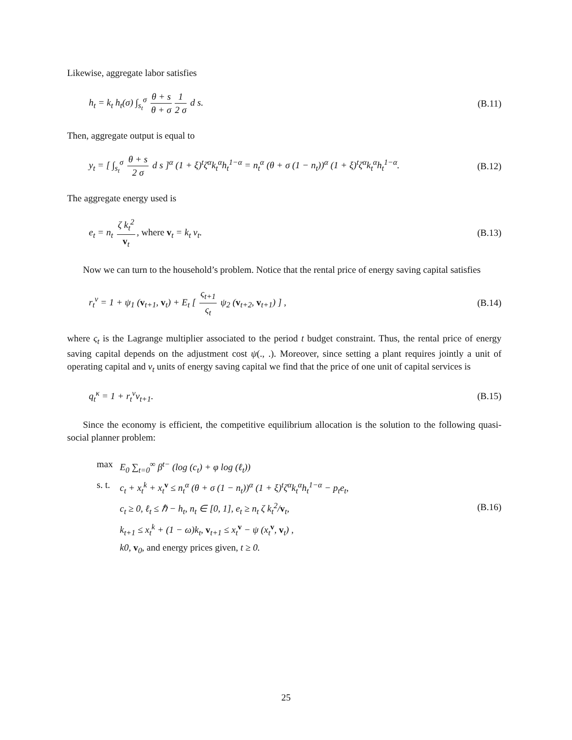Likewise, aggregate labor satisfies
h<sub>t</sub> = k<sub>t</sub> h<sub>t</sub>(σ) ∫<sub>s<sub>t</sub></sub><sup>σ</sup> θ + s θ + σ 1 2 σ d s.
(B.11)
Then, aggregate output is equal to
y<sub>t</sub> = [ ∫<sub>s<sub>t</sub></sub><sup>σ</sup> θ + s 2 σ d s ]<sup>α</sup> (1 + ξ)<sup>t</sup>ζ<sup>α</sup>k<sub>t</sub><sup>α</sup>h<sub>t</sub><sup>1−α</sup> = n<sub>t</sub><sup>α</sup> (θ + σ (1 − n<sub>t</sub>))<sup>α</sup> (1 + ξ)<sup>t</sup>ζ<sup>α</sup>k<sub>t</sub><sup>α</sup>h<sub>t</sub><sup>1−α</sup>.
(B.12)
The aggregate energy used is
e<sub>t</sub> = n<sub>t</sub> ζ k<sub>t</sub><sup>2</sup> v<sub>t</sub>, where v<sub>t</sub> = k<sub>t</sub> v<sub>t</sub>.
(B.13)
Now we can turn to the household’s problem. Notice that the rental price of energy saving capital satisfies
r<sub>t</sub><sup>v</sup> = 1 + ψ<sub>1</sub> (v<sub>t+1</sub>, v<sub>t</sub>) + E<sub>t</sub> [ ς<sub>t+1</sub> ς<sub>t</sub> ψ<sub>2</sub> (v<sub>t+2</sub>, v<sub>t+1</sub>) ] ,
(B.14)
where ς<sub>t</sub> is the Lagrange multiplier associated to the period t budget constraint. Thus, the rental price of energy saving capital depends on the adjustment cost ψ(., .). Moreover, since setting a plant requires jointly a unit of operating capital and v<sub>t</sub> units of energy saving capital we find that the price of one unit of capital services is
q<sub>t</sub><sup>κ</sup> = 1 + r<sub>t</sub><sup>v</sup>v<sub>t+1</sub>. (B.15)
Since the economy is efficient, the competitive equilibrium allocation is the solution to the following quasi-social planner problem:
| max | E<sub>0</sub> ∑<sub>t=0</sub><sup>∞</sup> β<sup>t−</sup> (log (c<sub>t</sub>) + φ log (ℓ<sub>t</sub>)) |
| s. t. | c<sub>t</sub> + x<sub>t</sub><sup>k</sup> + x<sub>t</sub><sup>v</sup> ≤ n<sub>t</sub><sup>α</sup> (θ + σ (1 − n<sub>t</sub>))<sup>α</sup> (1 + ξ)<sup>t</sup>ζ<sup>α</sup>k<sub>t</sub><sup>α</sup>h<sub>t</sub><sup>1−α</sup> − p<sub>t</sub>e<sub>t</sub>, |
| | c<sub>t</sub> ≥ 0, ℓ<sub>t</sub> ≤ ℏ − h<sub>t</sub>, n<sub>t</sub> ∈ [0, 1], e<sub>t</sub> ≥ n<sub>t</sub> ζ k<sub>t</sub><sup>2</sup>/ v<sub>t</sub>, |
| | k<sub>t+1</sub> ≤ x<sub>t</sub><sup>k</sup> + (1 − ω)k<sub>t</sub>, v<sub>t+1</sub> ≤ x<sub>t</sub><sup>v</sup> − ψ (x<sub>t</sub><sup>v</sup>, v<sub>t</sub>) , |
| | k0, v<sub>0</sub>, and energy prices given, t ≥ 0. |
(B.16)
25